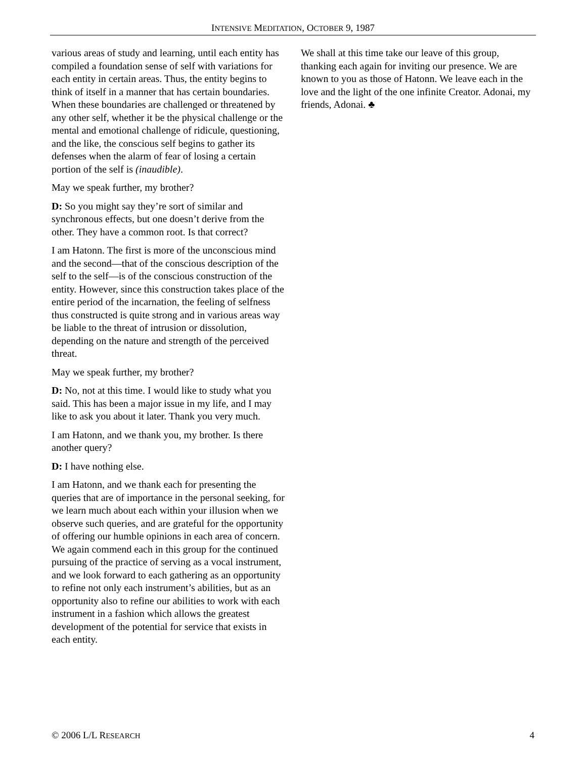INTENSIVE MEDITATION, OCTOBER 9, 1987
various areas of study and learning, until each entity has compiled a foundation sense of self with variations for each entity in certain areas. Thus, the entity begins to think of itself in a manner that has certain boundaries. When these boundaries are challenged or threatened by any other self, whether it be the physical challenge or the mental and emotional challenge of ridicule, questioning, and the like, the conscious self begins to gather its defenses when the alarm of fear of losing a certain portion of the self is (inaudible).
May we speak further, my brother?
D: So you might say they’re sort of similar and synchronous effects, but one doesn’t derive from the other. They have a common root. Is that correct?
I am Hatonn. The first is more of the unconscious mind and the second—that of the conscious description of the self to the self—is of the conscious construction of the entity. However, since this construction takes place of the entire period of the incarnation, the feeling of selfness thus constructed is quite strong and in various areas way be liable to the threat of intrusion or dissolution, depending on the nature and strength of the perceived threat.
May we speak further, my brother?
D: No, not at this time. I would like to study what you said. This has been a major issue in my life, and I may like to ask you about it later. Thank you very much.
I am Hatonn, and we thank you, my brother. Is there another query?
D: I have nothing else.
I am Hatonn, and we thank each for presenting the queries that are of importance in the personal seeking, for we learn much about each within your illusion when we observe such queries, and are grateful for the opportunity of offering our humble opinions in each area of concern. We again commend each in this group for the continued pursuing of the practice of serving as a vocal instrument, and we look forward to each gathering as an opportunity to refine not only each instrument’s abilities, but as an opportunity also to refine our abilities to work with each instrument in a fashion which allows the greatest development of the potential for service that exists in each entity.
We shall at this time take our leave of this group, thanking each again for inviting our presence. We are known to you as those of Hatonn. We leave each in the love and the light of the one infinite Creator. Adonai, my friends, Adonai. ♣
© 2006 L/L RESEARCH 4